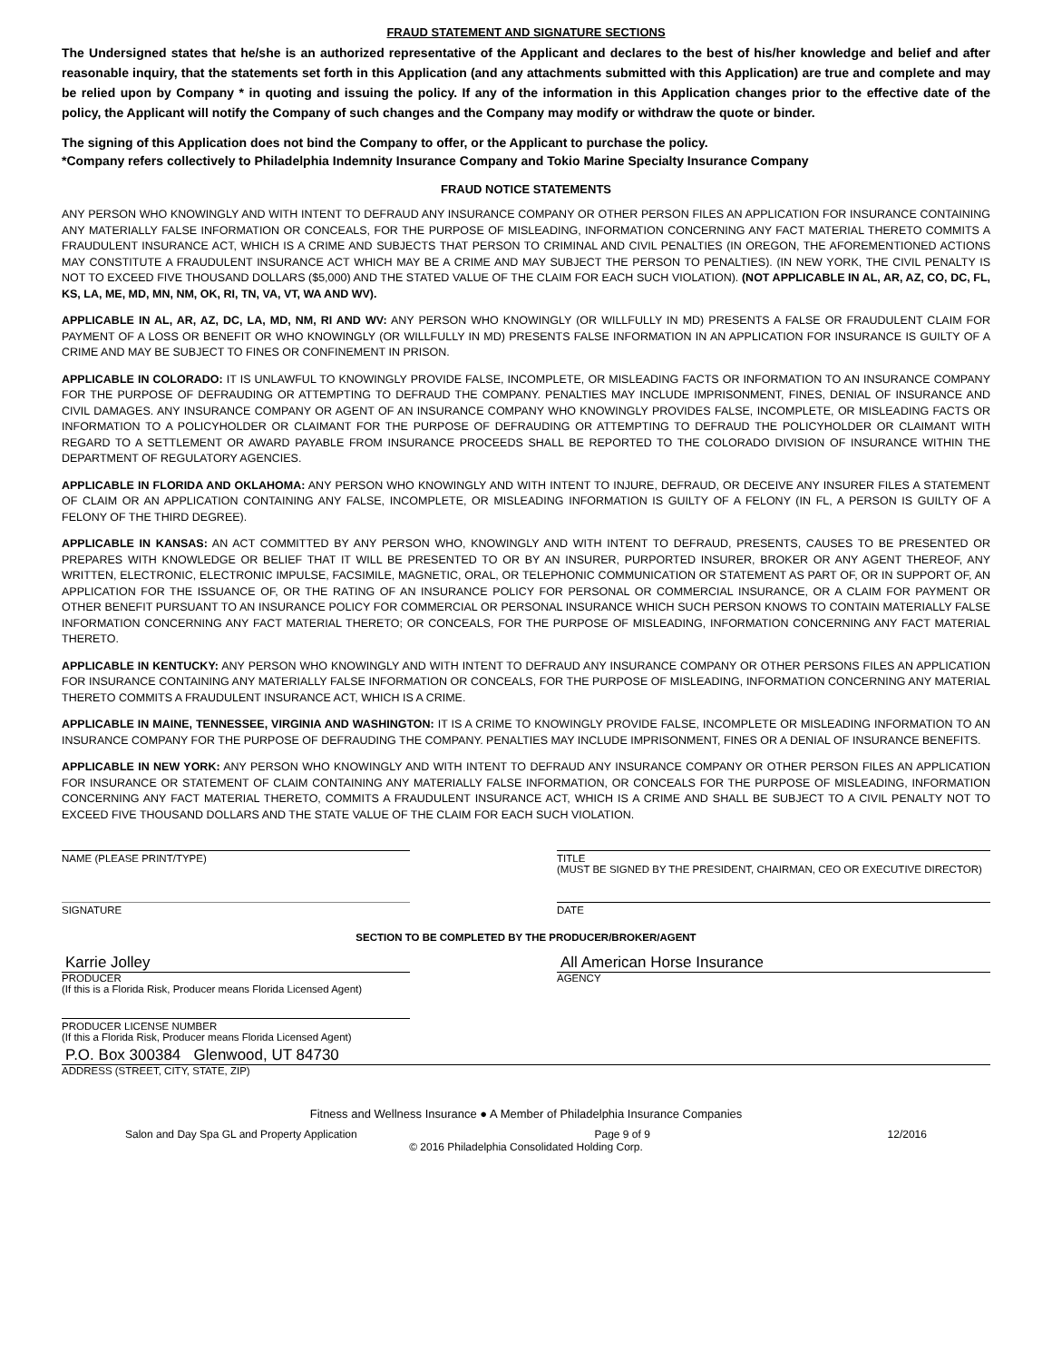FRAUD STATEMENT AND SIGNATURE SECTIONS
The Undersigned states that he/she is an authorized representative of the Applicant and declares to the best of his/her knowledge and belief and after reasonable inquiry, that the statements set forth in this Application (and any attachments submitted with this Application) are true and complete and may be relied upon by Company * in quoting and issuing the policy. If any of the information in this Application changes prior to the effective date of the policy, the Applicant will notify the Company of such changes and the Company may modify or withdraw the quote or binder.
The signing of this Application does not bind the Company to offer, or the Applicant to purchase the policy.
*Company refers collectively to Philadelphia Indemnity Insurance Company and Tokio Marine Specialty Insurance Company
FRAUD NOTICE STATEMENTS
ANY PERSON WHO KNOWINGLY AND WITH INTENT TO DEFRAUD ANY INSURANCE COMPANY OR OTHER PERSON FILES AN APPLICATION FOR INSURANCE CONTAINING ANY MATERIALLY FALSE INFORMATION OR CONCEALS, FOR THE PURPOSE OF MISLEADING, INFORMATION CONCERNING ANY FACT MATERIAL THERETO COMMITS A FRAUDULENT INSURANCE ACT, WHICH IS A CRIME AND SUBJECTS THAT PERSON TO CRIMINAL AND CIVIL PENALTIES (IN OREGON, THE AFOREMENTIONED ACTIONS MAY CONSTITUTE A FRAUDULENT INSURANCE ACT WHICH MAY BE A CRIME AND MAY SUBJECT THE PERSON TO PENALTIES). (IN NEW YORK, THE CIVIL PENALTY IS NOT TO EXCEED FIVE THOUSAND DOLLARS ($5,000) AND THE STATED VALUE OF THE CLAIM FOR EACH SUCH VIOLATION). (NOT APPLICABLE IN AL, AR, AZ, CO, DC, FL, KS, LA, ME, MD, MN, NM, OK, RI, TN, VA, VT, WA AND WV).
APPLICABLE IN AL, AR, AZ, DC, LA, MD, NM, RI AND WV: ANY PERSON WHO KNOWINGLY (OR WILLFULLY IN MD) PRESENTS A FALSE OR FRAUDULENT CLAIM FOR PAYMENT OF A LOSS OR BENEFIT OR WHO KNOWINGLY (OR WILLFULLY IN MD) PRESENTS FALSE INFORMATION IN AN APPLICATION FOR INSURANCE IS GUILTY OF A CRIME AND MAY BE SUBJECT TO FINES OR CONFINEMENT IN PRISON.
APPLICABLE IN COLORADO: IT IS UNLAWFUL TO KNOWINGLY PROVIDE FALSE, INCOMPLETE, OR MISLEADING FACTS OR INFORMATION TO AN INSURANCE COMPANY FOR THE PURPOSE OF DEFRAUDING OR ATTEMPTING TO DEFRAUD THE COMPANY. PENALTIES MAY INCLUDE IMPRISONMENT, FINES, DENIAL OF INSURANCE AND CIVIL DAMAGES. ANY INSURANCE COMPANY OR AGENT OF AN INSURANCE COMPANY WHO KNOWINGLY PROVIDES FALSE, INCOMPLETE, OR MISLEADING FACTS OR INFORMATION TO A POLICYHOLDER OR CLAIMANT FOR THE PURPOSE OF DEFRAUDING OR ATTEMPTING TO DEFRAUD THE POLICYHOLDER OR CLAIMANT WITH REGARD TO A SETTLEMENT OR AWARD PAYABLE FROM INSURANCE PROCEEDS SHALL BE REPORTED TO THE COLORADO DIVISION OF INSURANCE WITHIN THE DEPARTMENT OF REGULATORY AGENCIES.
APPLICABLE IN FLORIDA AND OKLAHOMA: ANY PERSON WHO KNOWINGLY AND WITH INTENT TO INJURE, DEFRAUD, OR DECEIVE ANY INSURER FILES A STATEMENT OF CLAIM OR AN APPLICATION CONTAINING ANY FALSE, INCOMPLETE, OR MISLEADING INFORMATION IS GUILTY OF A FELONY (IN FL, A PERSON IS GUILTY OF A FELONY OF THE THIRD DEGREE).
APPLICABLE IN KANSAS: AN ACT COMMITTED BY ANY PERSON WHO, KNOWINGLY AND WITH INTENT TO DEFRAUD, PRESENTS, CAUSES TO BE PRESENTED OR PREPARES WITH KNOWLEDGE OR BELIEF THAT IT WILL BE PRESENTED TO OR BY AN INSURER, PURPORTED INSURER, BROKER OR ANY AGENT THEREOF, ANY WRITTEN, ELECTRONIC, ELECTRONIC IMPULSE, FACSIMILE, MAGNETIC, ORAL, OR TELEPHONIC COMMUNICATION OR STATEMENT AS PART OF, OR IN SUPPORT OF, AN APPLICATION FOR THE ISSUANCE OF, OR THE RATING OF AN INSURANCE POLICY FOR PERSONAL OR COMMERCIAL INSURANCE, OR A CLAIM FOR PAYMENT OR OTHER BENEFIT PURSUANT TO AN INSURANCE POLICY FOR COMMERCIAL OR PERSONAL INSURANCE WHICH SUCH PERSON KNOWS TO CONTAIN MATERIALLY FALSE INFORMATION CONCERNING ANY FACT MATERIAL THERETO; OR CONCEALS, FOR THE PURPOSE OF MISLEADING, INFORMATION CONCERNING ANY FACT MATERIAL THERETO.
APPLICABLE IN KENTUCKY: ANY PERSON WHO KNOWINGLY AND WITH INTENT TO DEFRAUD ANY INSURANCE COMPANY OR OTHER PERSONS FILES AN APPLICATION FOR INSURANCE CONTAINING ANY MATERIALLY FALSE INFORMATION OR CONCEALS, FOR THE PURPOSE OF MISLEADING, INFORMATION CONCERNING ANY MATERIAL THERETO COMMITS A FRAUDULENT INSURANCE ACT, WHICH IS A CRIME.
APPLICABLE IN MAINE, TENNESSEE, VIRGINIA AND WASHINGTON: IT IS A CRIME TO KNOWINGLY PROVIDE FALSE, INCOMPLETE OR MISLEADING INFORMATION TO AN INSURANCE COMPANY FOR THE PURPOSE OF DEFRAUDING THE COMPANY. PENALTIES MAY INCLUDE IMPRISONMENT, FINES OR A DENIAL OF INSURANCE BENEFITS.
APPLICABLE IN NEW YORK: ANY PERSON WHO KNOWINGLY AND WITH INTENT TO DEFRAUD ANY INSURANCE COMPANY OR OTHER PERSON FILES AN APPLICATION FOR INSURANCE OR STATEMENT OF CLAIM CONTAINING ANY MATERIALLY FALSE INFORMATION, OR CONCEALS FOR THE PURPOSE OF MISLEADING, INFORMATION CONCERNING ANY FACT MATERIAL THERETO, COMMITS A FRAUDULENT INSURANCE ACT, WHICH IS A CRIME AND SHALL BE SUBJECT TO A CIVIL PENALTY NOT TO EXCEED FIVE THOUSAND DOLLARS AND THE STATE VALUE OF THE CLAIM FOR EACH SUCH VIOLATION.
NAME (PLEASE PRINT/TYPE) TITLE
(MUST BE SIGNED BY THE PRESIDENT, CHAIRMAN, CEO OR EXECUTIVE DIRECTOR)
SIGNATURE DATE
SECTION TO BE COMPLETED BY THE PRODUCER/BROKER/AGENT
Karrie Jolley
PRODUCER
(If this is a Florida Risk, Producer means Florida Licensed Agent)
All American Horse Insurance
AGENCY
PRODUCER LICENSE NUMBER
(If this a Florida Risk, Producer means Florida Licensed Agent)
P.O. Box 300384 Glenwood, UT 84730
ADDRESS (STREET, CITY, STATE, ZIP)
Fitness and Wellness Insurance ● A Member of Philadelphia Insurance Companies
Salon and Day Spa GL and Property Application Page 9 of 9 12/2016
© 2016 Philadelphia Consolidated Holding Corp.